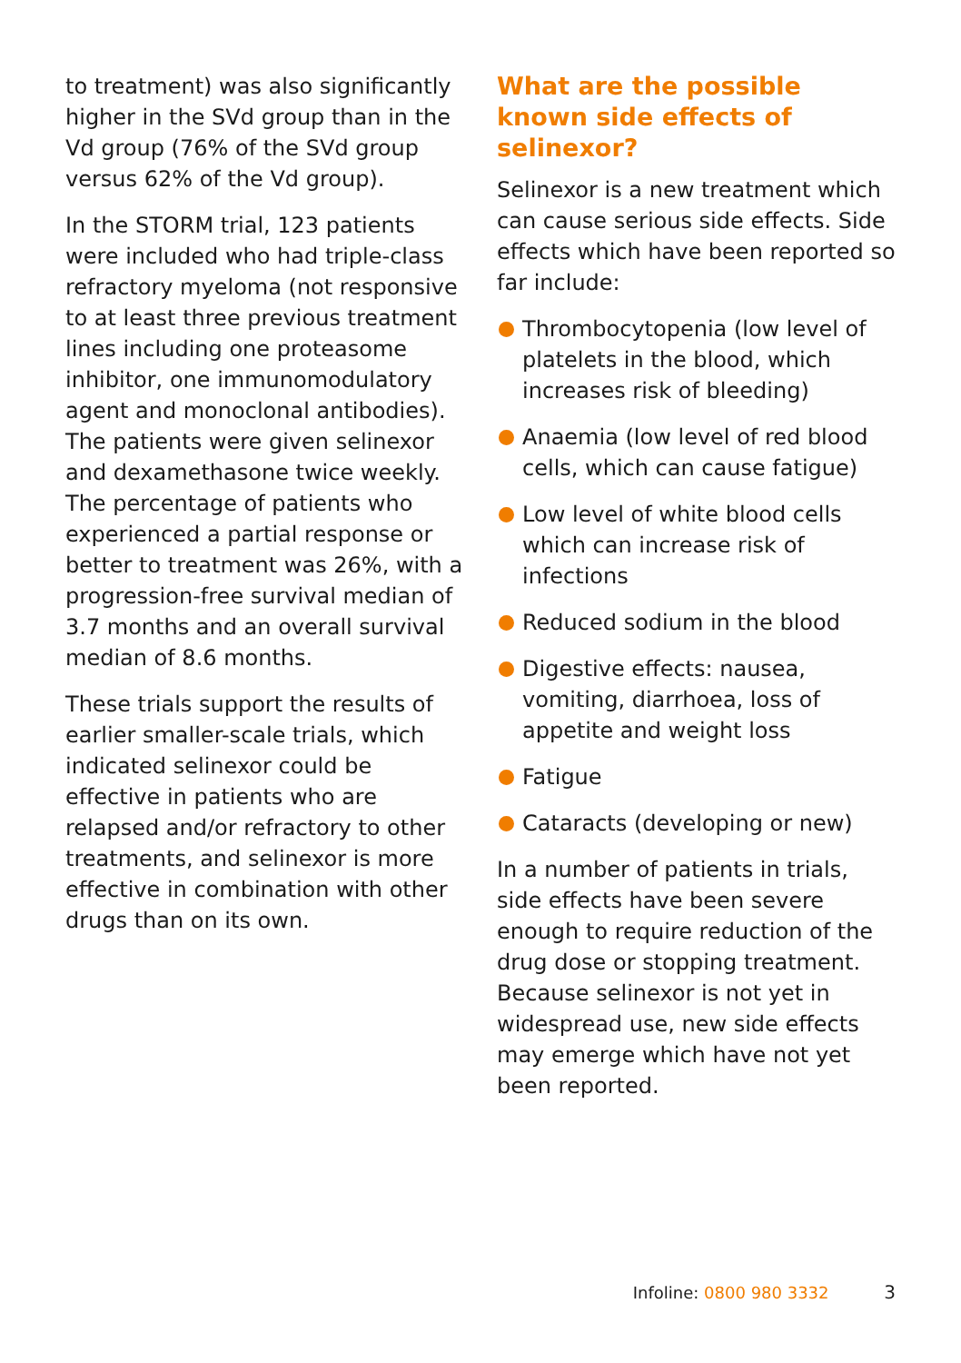to treatment) was also significantly higher in the SVd group than in the Vd group (76% of the SVd group versus 62% of the Vd group).
In the STORM trial, 123 patients were included who had triple-class refractory myeloma (not responsive to at least three previous treatment lines including one proteasome inhibitor, one immunomodulatory agent and monoclonal antibodies). The patients were given selinexor and dexamethasone twice weekly. The percentage of patients who experienced a partial response or better to treatment was 26%, with a progression-free survival median of 3.7 months and an overall survival median of 8.6 months.
These trials support the results of earlier smaller-scale trials, which indicated selinexor could be effective in patients who are relapsed and/or refractory to other treatments, and selinexor is more effective in combination with other drugs than on its own.
What are the possible known side effects of selinexor?
Selinexor is a new treatment which can cause serious side effects. Side effects which have been reported so far include:
Thrombocytopenia (low level of platelets in the blood, which increases risk of bleeding)
Anaemia (low level of red blood cells, which can cause fatigue)
Low level of white blood cells which can increase risk of infections
Reduced sodium in the blood
Digestive effects: nausea, vomiting, diarrhoea, loss of appetite and weight loss
Fatigue
Cataracts (developing or new)
In a number of patients in trials, side effects have been severe enough to require reduction of the drug dose or stopping treatment. Because selinexor is not yet in widespread use, new side effects may emerge which have not yet been reported.
Infoline: 0800 980 3332 3